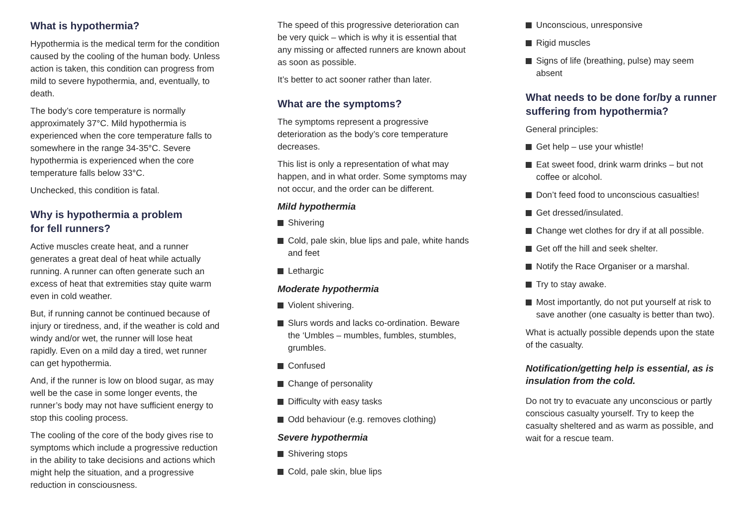What is hypothermia?
Hypothermia is the medical term for the condition caused by the cooling of the human body. Unless action is taken, this condition can progress from mild to severe hypothermia, and, eventually, to death.
The body’s core temperature is normally approximately 37°C. Mild hypothermia is experienced when the core temperature falls to somewhere in the range 34-35°C. Severe hypothermia is experienced when the core temperature falls below 33°C.
Unchecked, this condition is fatal.
Why is hypothermia a problem
for fell runners?
Active muscles create heat, and a runner generates a great deal of heat while actually running. A runner can often generate such an excess of heat that extremities stay quite warm even in cold weather.
But, if running cannot be continued because of injury or tiredness, and, if the weather is cold and windy and/or wet, the runner will lose heat rapidly. Even on a mild day a tired, wet runner can get hypothermia.
And, if the runner is low on blood sugar, as may well be the case in some longer events, the runner’s body may not have sufficient energy to stop this cooling process.
The cooling of the core of the body gives rise to symptoms which include a progressive reduction in the ability to take decisions and actions which might help the situation, and a progressive reduction in consciousness.
The speed of this progressive deterioration can be very quick – which is why it is essential that any missing or affected runners are known about as soon as possible.
It’s better to act sooner rather than later.
What are the symptoms?
The symptoms represent a progressive deterioration as the body’s core temperature decreases.
This list is only a representation of what may happen, and in what order. Some symptoms may not occur, and the order can be different.
Mild hypothermia
Shivering
Cold, pale skin, blue lips and pale, white hands and feet
Lethargic
Moderate hypothermia
Violent shivering.
Slurs words and lacks co-ordination. Beware the ‘Umbles – mumbles, fumbles, stumbles, grumbles.
Confused
Change of personality
Difficulty with easy tasks
Odd behaviour (e.g. removes clothing)
Severe hypothermia
Shivering stops
Cold, pale skin, blue lips
Unconscious, unresponsive
Rigid muscles
Signs of life (breathing, pulse) may seem absent
What needs to be done for/by a runner suffering from hypothermia?
General principles:
Get help – use your whistle!
Eat sweet food, drink warm drinks – but not coffee or alcohol.
Don’t feed food to unconscious casualties!
Get dressed/insulated.
Change wet clothes for dry if at all possible.
Get off the hill and seek shelter.
Notify the Race Organiser or a marshal.
Try to stay awake.
Most importantly, do not put yourself at risk to save another (one casualty is better than two).
What is actually possible depends upon the state of the casualty.
Notification/getting help is essential, as is insulation from the cold.
Do not try to evacuate any unconscious or partly conscious casualty yourself. Try to keep the casualty sheltered and as warm as possible, and wait for a rescue team.